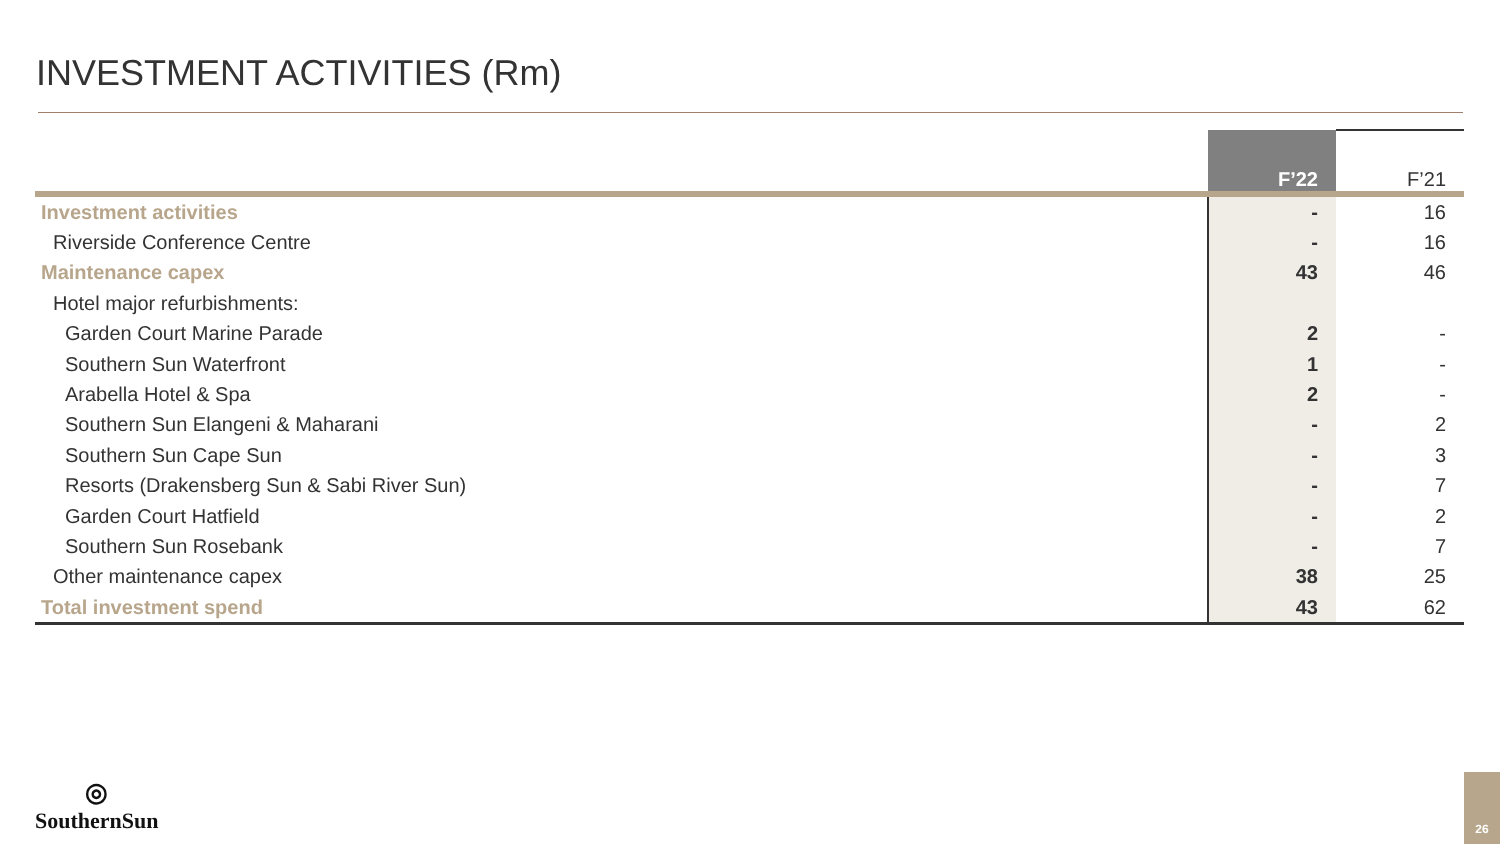INVESTMENT ACTIVITIES (Rm)
| | F’22 | F’21 |
| --- | --- | --- |
| Investment activities | - | 16 |
| Riverside Conference Centre | - | 16 |
| Maintenance capex | 43 | 46 |
| Hotel major refurbishments: | | |
| Garden Court Marine Parade | 2 | - |
| Southern Sun Waterfront | 1 | - |
| Arabella Hotel & Spa | 2 | - |
| Southern Sun Elangeni & Maharani | - | 2 |
| Southern Sun Cape Sun | - | 3 |
| Resorts (Drakensberg Sun & Sabi River Sun) | - | 7 |
| Garden Court Hatfield | - | 2 |
| Southern Sun Rosebank | - | 7 |
| Other maintenance capex | 38 | 25 |
| Total investment spend | 43 | 62 |
◎
SouthernSun
26